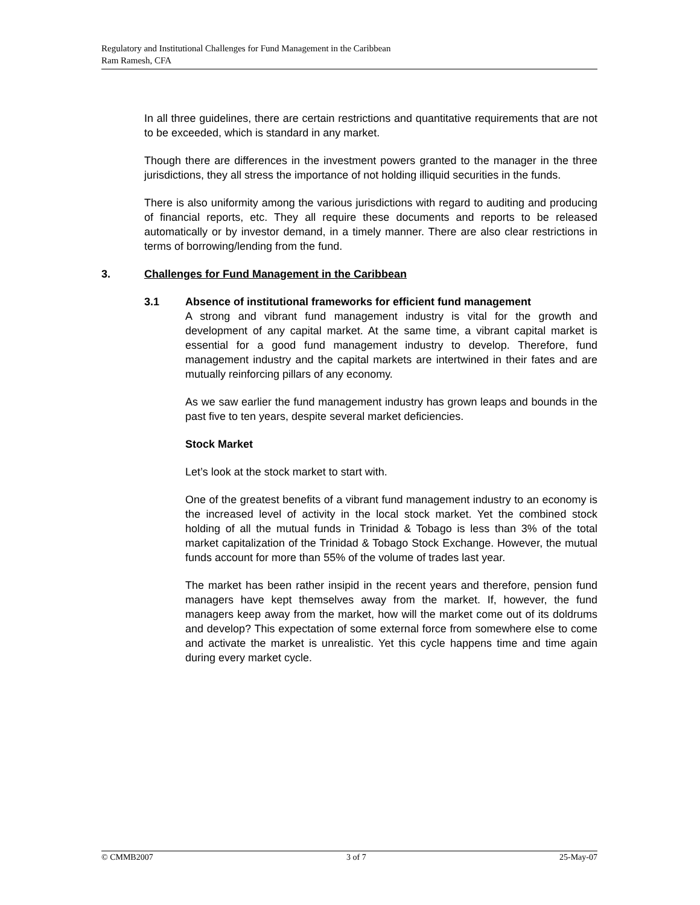Regulatory and Institutional Challenges for Fund Management in the Caribbean
Ram Ramesh, CFA
In all three guidelines, there are certain restrictions and quantitative requirements that are not to be exceeded, which is standard in any market.
Though there are differences in the investment powers granted to the manager in the three jurisdictions, they all stress the importance of not holding illiquid securities in the funds.
There is also uniformity among the various jurisdictions with regard to auditing and producing of financial reports, etc. They all require these documents and reports to be released automatically or by investor demand, in a timely manner. There are also clear restrictions in terms of borrowing/lending from the fund.
3. Challenges for Fund Management in the Caribbean
3.1 Absence of institutional frameworks for efficient fund management
A strong and vibrant fund management industry is vital for the growth and development of any capital market. At the same time, a vibrant capital market is essential for a good fund management industry to develop. Therefore, fund management industry and the capital markets are intertwined in their fates and are mutually reinforcing pillars of any economy.
As we saw earlier the fund management industry has grown leaps and bounds in the past five to ten years, despite several market deficiencies.
Stock Market
Let’s look at the stock market to start with.
One of the greatest benefits of a vibrant fund management industry to an economy is the increased level of activity in the local stock market. Yet the combined stock holding of all the mutual funds in Trinidad & Tobago is less than 3% of the total market capitalization of the Trinidad & Tobago Stock Exchange. However, the mutual funds account for more than 55% of the volume of trades last year.
The market has been rather insipid in the recent years and therefore, pension fund managers have kept themselves away from the market. If, however, the fund managers keep away from the market, how will the market come out of its doldrums and develop? This expectation of some external force from somewhere else to come and activate the market is unrealistic. Yet this cycle happens time and time again during every market cycle.
© CMMB2007 3 of 7 25-May-07